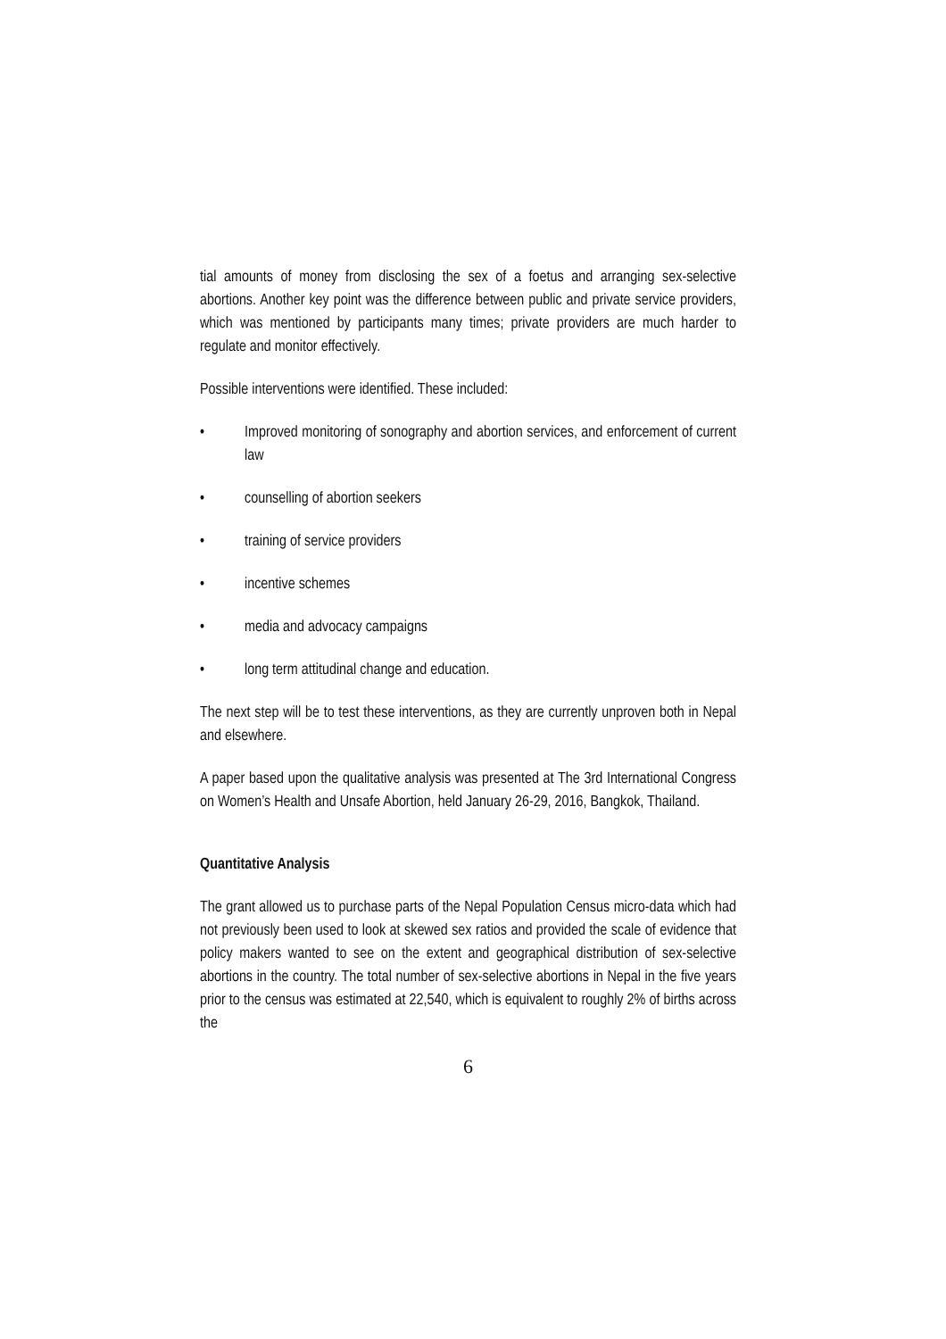tial amounts of money from disclosing the sex of a foetus and arranging sex-selective abortions. Another key point was the difference between public and private service providers, which was mentioned by participants many times; private providers are much harder to regulate and monitor effectively.
Possible interventions were identified. These included:
• Improved monitoring of sonography and abortion services, and enforcement of current law
• counselling of abortion seekers
• training of service providers
• incentive schemes
• media and advocacy campaigns
• long term attitudinal change and education.
The next step will be to test these interventions, as they are currently unproven both in Nepal and elsewhere.
A paper based upon the qualitative analysis was presented at The 3rd International Congress on Women’s Health and Unsafe Abortion, held January 26-29, 2016, Bangkok, Thailand.
Quantitative Analysis
The grant allowed us to purchase parts of the Nepal Population Census micro-data which had not previously been used to look at skewed sex ratios and provided the scale of evidence that policy makers wanted to see on the extent and geographical distribution of sex-selective abortions in the country. The total number of sex-selective abortions in Nepal in the five years prior to the census was estimated at 22,540, which is equivalent to roughly 2% of births across the
6